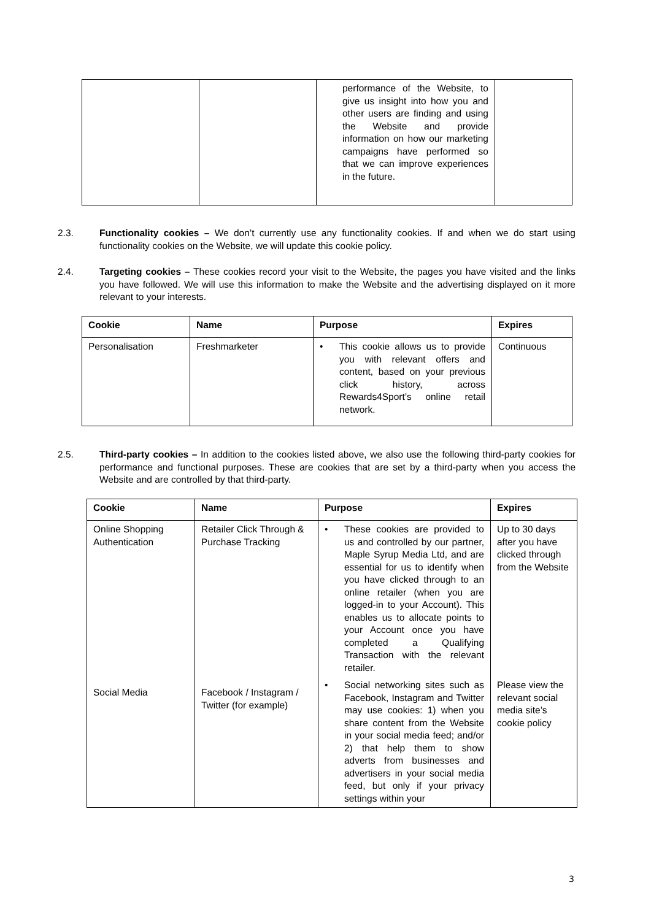| | | performance of the Website, to give us insight into how you and other users are finding and using the Website and provide information on how our marketing campaigns have performed so that we can improve experiences in the future. | |
2.3. Functionality cookies – We don’t currently use any functionality cookies. If and when we do start using functionality cookies on the Website, we will update this cookie policy.
2.4. Targeting cookies – These cookies record your visit to the Website, the pages you have visited and the links you have followed. We will use this information to make the Website and the advertising displayed on it more relevant to your interests.
| Cookie | Name | Purpose | Expires |
| --- | --- | --- | --- |
| Personalisation | Freshmarketer | • This cookie allows us to provide you with relevant offers and content, based on your previous click history, across Rewards4Sport’s online retail network. | Continuous |
2.5. Third-party cookies – In addition to the cookies listed above, we also use the following third-party cookies for performance and functional purposes. These are cookies that are set by a third-party when you access the Website and are controlled by that third-party.
| Cookie | Name | Purpose | Expires |
| --- | --- | --- | --- |
| Online Shopping Authentication | Retailer Click Through & Purchase Tracking | • These cookies are provided to us and controlled by our partner, Maple Syrup Media Ltd, and are essential for us to identify when you have clicked through to an online retailer (when you are logged-in to your Account). This enables us to allocate points to your Account once you have completed a Qualifying Transaction with the relevant retailer. | Up to 30 days after you have clicked through from the Website |
| Social Media | Facebook / Instagram / Twitter (for example) | • Social networking sites such as Facebook, Instagram and Twitter may use cookies: 1) when you share content from the Website in your social media feed; and/or 2) that help them to show adverts from businesses and advertisers in your social media feed, but only if your privacy settings within your | Please view the relevant social media site’s cookie policy |
3